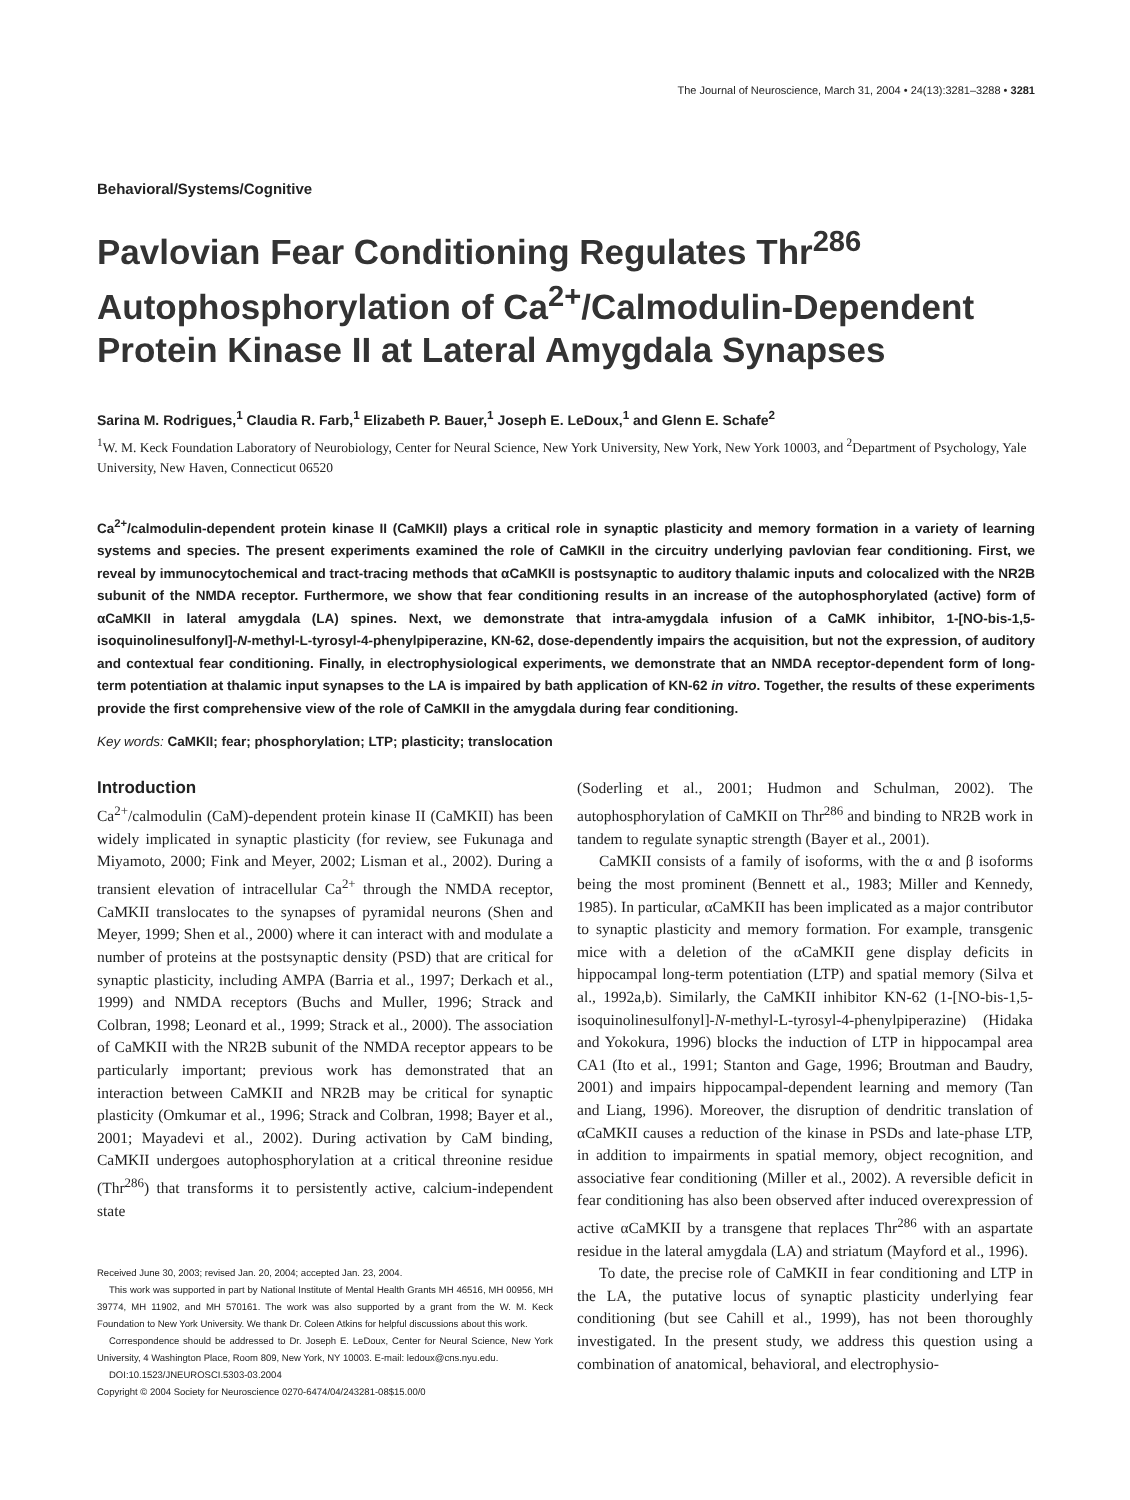The Journal of Neuroscience, March 31, 2004 • 24(13):3281–3288 • 3281
Behavioral/Systems/Cognitive
Pavlovian Fear Conditioning Regulates Thr<sup>286</sup>
Autophosphorylation of Ca<sup>2+</sup>/Calmodulin-Dependent
Protein Kinase II at Lateral Amygdala Synapses
Sarina M. Rodrigues,<sup>1</sup> Claudia R. Farb,<sup>1</sup> Elizabeth P. Bauer,<sup>1</sup> Joseph E. LeDoux,<sup>1</sup> and Glenn E. Schafe<sup>2</sup>
<sup>1</sup> W. M. Keck Foundation Laboratory of Neurobiology, Center for Neural Science, New York University, New York, New York 10003, and <sup>2</sup>Department of Psychology, Yale University, New Haven, Connecticut 06520
Ca<sup>2+</sup>/calmodulin-dependent protein kinase II (CaMKII) plays a critical role in synaptic plasticity and memory formation in a variety of learning systems and species. The present experiments examined the role of CaMKII in the circuitry underlying pavlovian fear conditioning. First, we reveal by immunocytochemical and tract-tracing methods that αCaMKII is postsynaptic to auditory thalamic inputs and colocalized with the NR2B subunit of the NMDA receptor. Furthermore, we show that fear conditioning results in an increase of the autophosphorylated (active) form of αCaMKII in lateral amygdala (LA) spines. Next, we demonstrate that intra-amygdala infusion of a CaMK inhibitor, 1-[NO-bis-1,5-isoquinolinesulfonyl]-N-methyl-L-tyrosyl-4-phenylpiperazine, KN-62, dose-dependently impairs the acquisition, but not the expression, of auditory and contextual fear conditioning. Finally, in electrophysiological experiments, we demonstrate that an NMDA receptor-dependent form of long-term potentiation at thalamic input synapses to the LA is impaired by bath application of KN-62 in vitro. Together, the results of these experiments provide the first comprehensive view of the role of CaMKII in the amygdala during fear conditioning.
Key words: CaMKII; fear; phosphorylation; LTP; plasticity; translocation
Introduction
Ca<sup>2+</sup>/calmodulin (CaM)-dependent protein kinase II (CaMKII) has been widely implicated in synaptic plasticity (for review, see Fukunaga and Miyamoto, 2000; Fink and Meyer, 2002; Lisman et al., 2002). During a transient elevation of intracellular Ca<sup>2+</sup> through the NMDA receptor, CaMKII translocates to the synapses of pyramidal neurons (Shen and Meyer, 1999; Shen et al., 2000) where it can interact with and modulate a number of proteins at the postsynaptic density (PSD) that are critical for synaptic plasticity, including AMPA (Barria et al., 1997; Derkach et al., 1999) and NMDA receptors (Buchs and Muller, 1996; Strack and Colbran, 1998; Leonard et al., 1999; Strack et al., 2000). The association of CaMKII with the NR2B subunit of the NMDA receptor appears to be particularly important; previous work has demonstrated that an interaction between CaMKII and NR2B may be critical for synaptic plasticity (Omkumar et al., 1996; Strack and Colbran, 1998; Bayer et al., 2001; Mayadevi et al., 2002). During activation by CaM binding, CaMKII undergoes autophosphorylation at a critical threonine residue (Thr<sup>286</sup>) that transforms it to persistently active, calcium-independent state
Received June 30, 2003; revised Jan. 20, 2004; accepted Jan. 23, 2004.
This work was supported in part by National Institute of Mental Health Grants MH 46516, MH 00956, MH 39774, MH 11902, and MH 570161. The work was also supported by a grant from the W. M. Keck Foundation to New York University. We thank Dr. Coleen Atkins for helpful discussions about this work.
Correspondence should be addressed to Dr. Joseph E. LeDoux, Center for Neural Science, New York University, 4 Washington Place, Room 809, New York, NY 10003. E-mail: ledoux@cns.nyu.edu.
DOI:10.1523/JNEUROSCI.5303-03.2004
Copyright © 2004 Society for Neuroscience 0270-6474/04/243281-08$15.00/0
(Soderling et al., 2001; Hudmon and Schulman, 2002). The autophosphorylation of CaMKII on Thr<sup>286</sup> and binding to NR2B work in tandem to regulate synaptic strength (Bayer et al., 2001).
CaMKII consists of a family of isoforms, with the α and β isoforms being the most prominent (Bennett et al., 1983; Miller and Kennedy, 1985). In particular, αCaMKII has been implicated as a major contributor to synaptic plasticity and memory formation. For example, transgenic mice with a deletion of the αCaMKII gene display deficits in hippocampal long-term potentiation (LTP) and spatial memory (Silva et al., 1992a,b). Similarly, the CaMKII inhibitor KN-62 (1-[NO-bis-1,5-isoquinolinesulfonyl]-N-methyl-L-tyrosyl-4-phenylpiperazine) (Hidaka and Yokokura, 1996) blocks the induction of LTP in hippocampal area CA1 (Ito et al., 1991; Stanton and Gage, 1996; Broutman and Baudry, 2001) and impairs hippocampal-dependent learning and memory (Tan and Liang, 1996). Moreover, the disruption of dendritic translation of αCaMKII causes a reduction of the kinase in PSDs and late-phase LTP, in addition to impairments in spatial memory, object recognition, and associative fear conditioning (Miller et al., 2002). A reversible deficit in fear conditioning has also been observed after induced overexpression of active αCaMKII by a transgene that replaces Thr<sup>286</sup> with an aspartate residue in the lateral amygdala (LA) and striatum (Mayford et al., 1996).
To date, the precise role of CaMKII in fear conditioning and LTP in the LA, the putative locus of synaptic plasticity underlying fear conditioning (but see Cahill et al., 1999), has not been thoroughly investigated. In the present study, we address this question using a combination of anatomical, behavioral, and electrophysio-